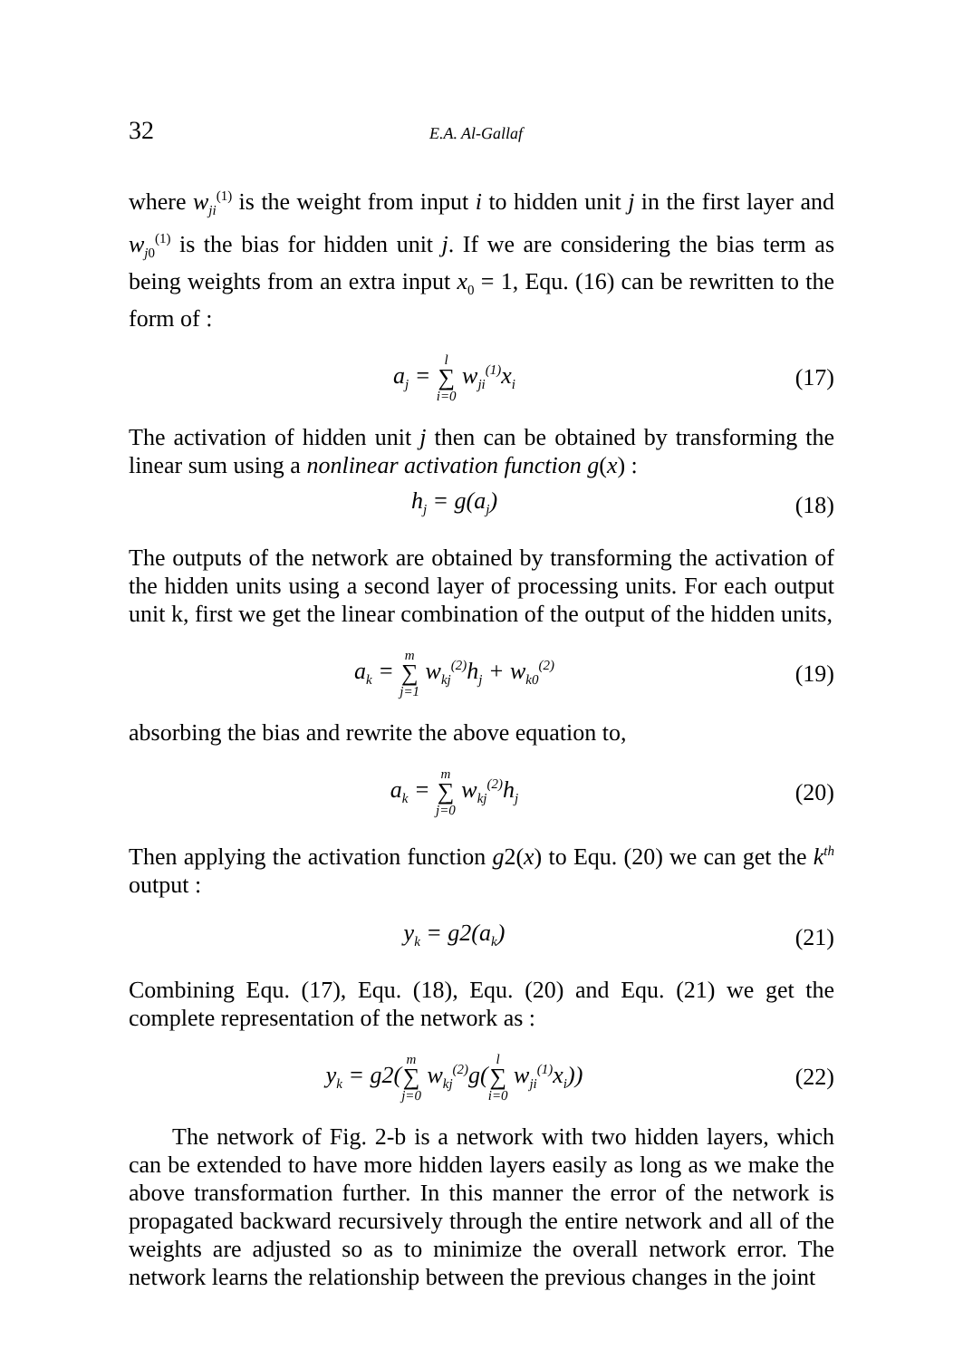32 E.A. Al-Gallaf
where w<sub>ji</sub><sup>(1)</sup> is the weight from input i to hidden unit j in the first layer and w<sub>j0</sub><sup>(1)</sup> is the bias for hidden unit j. If we are considering the bias term as being weights from an extra input x<sub>0</sub> = 1, Equ. (16) can be rewritten to the form of :
a<sub>j</sub> = l ∑ i=0 w<sub>ji</sub><sup>(1)</sup>x<sub>i</sub> (17)
The activation of hidden unit j then can be obtained by transforming the linear sum using a nonlinear activation function g(x) :
h<sub>j</sub> = g(a<sub>j</sub>) (18)
The outputs of the network are obtained by transforming the activation of the hidden units using a second layer of processing units. For each output unit k, first we get the linear combination of the output of the hidden units,
a<sub>k</sub> = m ∑ j=1 w<sub>kj</sub><sup>(2)</sup>h<sub>j</sub> + w<sub>k0</sub><sup>(2)</sup> (19)
absorbing the bias and rewrite the above equation to,
a<sub>k</sub> = m ∑ j=0 w<sub>kj</sub><sup>(2)</sup>h<sub>j</sub> (20)
Then applying the activation function g2(x) to Equ. (20) we can get the k<sup>th</sup> output :
y<sub>k</sub> = g2(a<sub>k</sub>) (21)
Combining Equ. (17), Equ. (18), Equ. (20) and Equ. (21) we get the complete representation of the network as :
y<sub>k</sub> = g2(m ∑ j=0 w<sub>kj</sub><sup>(2)</sup>g(l ∑ i=0 w<sub>ji</sub><sup>(1)</sup>x<sub>i</sub>)) (22)
The network of Fig. 2-b is a network with two hidden layers, which can be extended to have more hidden layers easily as long as we make the above transformation further. In this manner the error of the network is propagated backward recursively through the entire network and all of the weights are adjusted so as to minimize the overall network error. The network learns the relationship between the previous changes in the joint